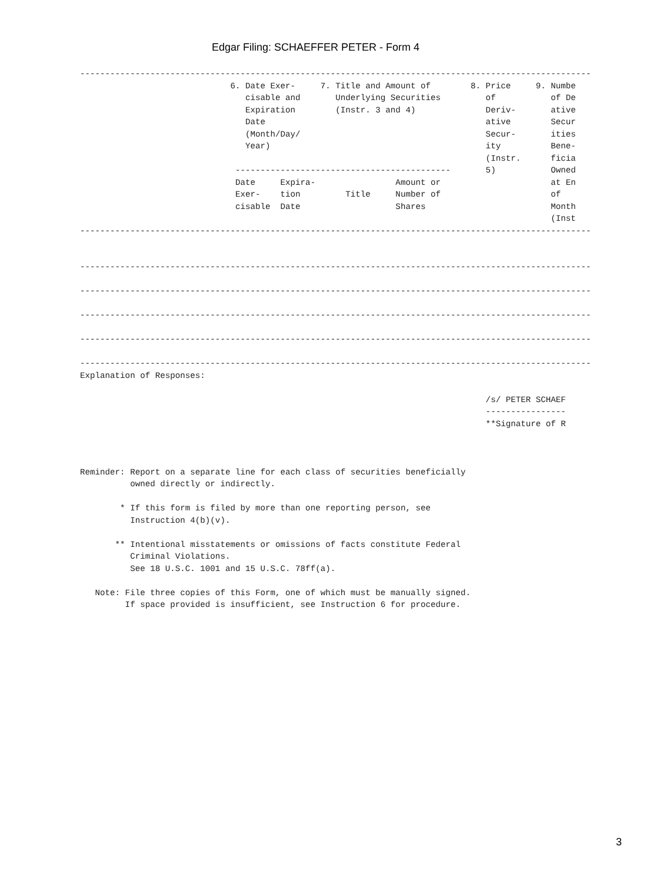Edgar Filing: SCHAEFFER PETER - Form 4
------------------------------------------------------------------------------------------------------
                              6. Date Exer-     7. Title and Amount of        8. Price     9. Numbe
                                 cisable and       Underlying Securities         of           of De
                                 Expiration        (Instr. 3 and 4)              Deriv-       ative
                                 Date                                            ative        Secur
                                 (Month/Day/                                     Secur-       ities
                                 Year)                                           ity          Bene-
                                                                                 (Instr.      ficia
                               -------------------------------------------       5)           Owned
                               Date     Expira-                Amount or                      at En
                               Exer-    tion         Title     Number of                      of
                               cisable  Date                   Shares                         Month
                                                                                              (Inst
------------------------------------------------------------------------------------------------------


------------------------------------------------------------------------------------------------------

------------------------------------------------------------------------------------------------------

------------------------------------------------------------------------------------------------------

------------------------------------------------------------------------------------------------------

------------------------------------------------------------------------------------------------------
Explanation of Responses:

                                                                                 /s/ PETER SCHAEF
                                                                                 ----------------
                                                                                 **Signature of R



Reminder: Report on a separate line for each class of securities beneficially
          owned directly or indirectly.

        * If this form is filed by more than one reporting person, see
          Instruction 4(b)(v).

       ** Intentional misstatements or omissions of facts constitute Federal
          Criminal Violations.
          See 18 U.S.C. 1001 and 15 U.S.C. 78ff(a).

   Note: File three copies of this Form, one of which must be manually signed.
         If space provided is insufficient, see Instruction 6 for procedure.
3